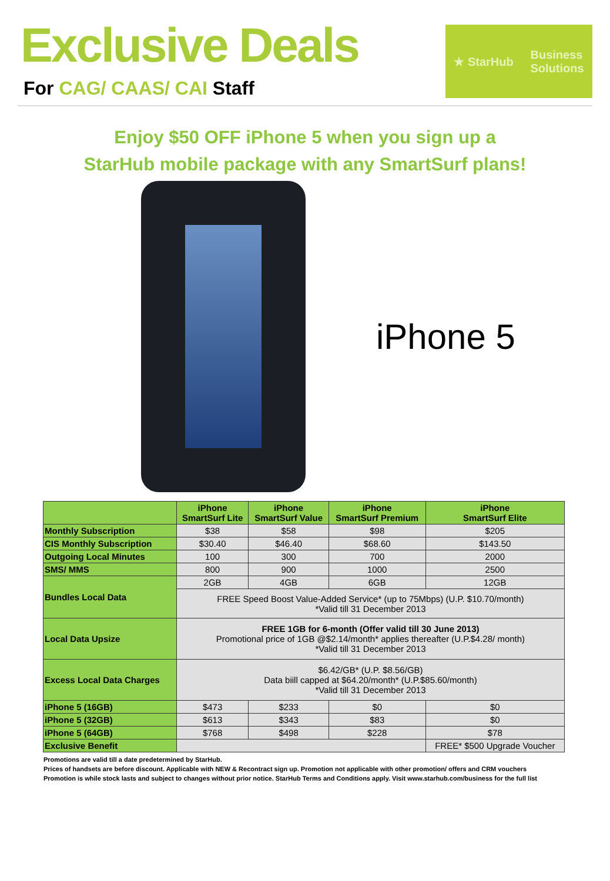Exclusive Deals
For CAG/ CAAS/ CAI Staff
★ StarHub
Business
Solutions
Enjoy $50 OFF iPhone 5 when you sign up a
StarHub mobile package with any SmartSurf plans!
iPhone 5
| | iPhone SmartSurf Lite | iPhone SmartSurf Value | iPhone SmartSurf Premium | iPhone SmartSurf Elite |
| --- | --- | --- | --- | --- |
| Monthly Subscription | $38 | $58 | $98 | $205 |
| CIS Monthly Subscription | $30.40 | $46.40 | $68.60 | $143.50 |
| Outgoing Local Minutes | 100 | 300 | 700 | 2000 |
| SMS/ MMS | 800 | 900 | 1000 | 2500 |
| Bundles Local Data | 2GB | 4GB | 6GB | 12GB |
| | FREE Speed Boost Value-Added Service* (up to 75Mbps) (U.P. $10.70/month) *Valid till 31 December 2013 | | | |
| Local Data Upsize | FREE 1GB for 6-month (Offer valid till 30 June 2013) Promotional price of 1GB @$2.14/month* applies thereafter (U.P.$4.28/ month) *Valid till 31 December 2013 | | | |
| Excess Local Data Charges | $6.42/GB* (U.P. $8.56/GB) Data biill capped at $64.20/month* (U.P.$85.60/month) *Valid till 31 December 2013 | | | |
| iPhone 5 (16GB) | $473 | $233 | $0 | $0 |
| iPhone 5 (32GB) | $613 | $343 | $83 | $0 |
| iPhone 5 (64GB) | $768 | $498 | $228 | $78 |
| Exclusive Benefit | | | | FREE* $500 Upgrade Voucher |
Promotions are valid till a date predetermined by StarHub.
Prices of handsets are before discount. Applicable with NEW & Recontract sign up. Promotion not applicable with other promotion/ offers and CRM vouchers
Promotion is while stock lasts and subject to changes without prior notice. StarHub Terms and Conditions apply. Visit www.starhub.com/business for the full list